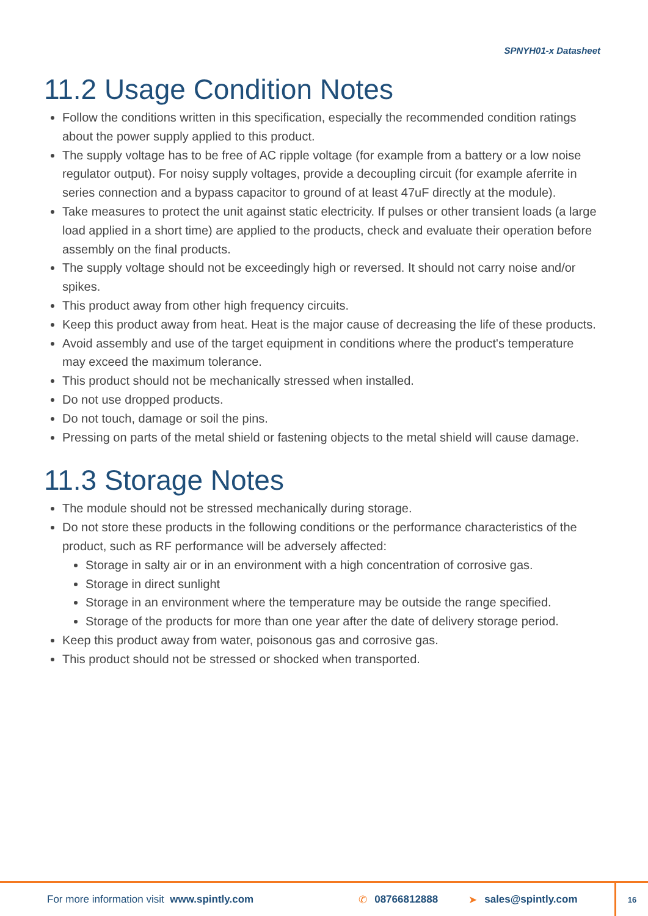SPNYH01-x Datasheet
11.2 Usage Condition Notes
Follow the conditions written in this specification, especially the recommended condition ratings about the power supply applied to this product.
The supply voltage has to be free of AC ripple voltage (for example from a battery or a low noise regulator output). For noisy supply voltages, provide a decoupling circuit (for example aferrite in series connection and a bypass capacitor to ground of at least 47uF directly at the module).
Take measures to protect the unit against static electricity. If pulses or other transient loads (a large load applied in a short time) are applied to the products, check and evaluate their operation before assembly on the final products.
The supply voltage should not be exceedingly high or reversed. It should not carry noise and/or spikes.
This product away from other high frequency circuits.
Keep this product away from heat. Heat is the major cause of decreasing the life of these products.
Avoid assembly and use of the target equipment in conditions where the product's temperature may exceed the maximum tolerance.
This product should not be mechanically stressed when installed.
Do not use dropped products.
Do not touch, damage or soil the pins.
Pressing on parts of the metal shield or fastening objects to the metal shield will cause damage.
11.3 Storage Notes
The module should not be stressed mechanically during storage.
Do not store these products in the following conditions or the performance characteristics of the product, such as RF performance will be adversely affected:
Storage in salty air or in an environment with a high concentration of corrosive gas.
Storage in direct sunlight
Storage in an environment where the temperature may be outside the range specified.
Storage of the products for more than one year after the date of delivery storage period.
Keep this product away from water, poisonous gas and corrosive gas.
This product should not be stressed or shocked when transported.
For more information visit www.spintly.com ✆ 08766812888 ➤ sales@spintly.com
16